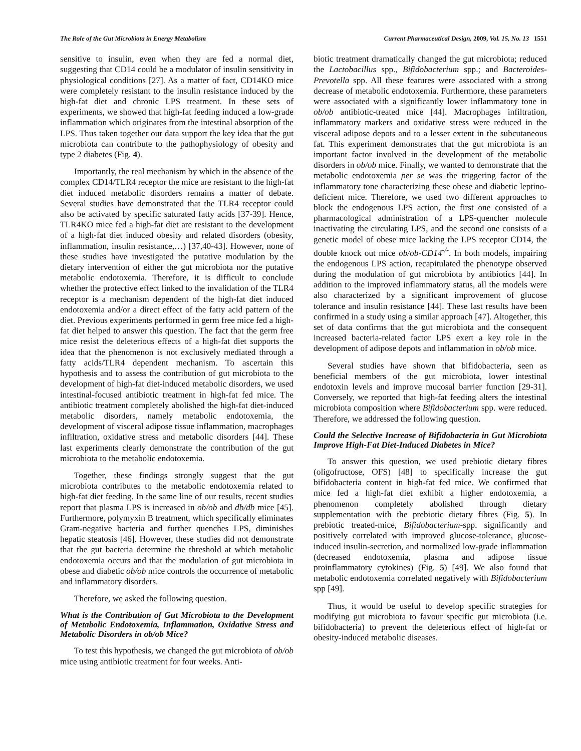The Role of the Gut Microbiota in Energy Metabolism Current Pharmaceutical Design, 2009, Vol. 15, No. 13 1551
sensitive to insulin, even when they are fed a normal diet, suggesting that CD14 could be a modulator of insulin sensitivity in physiological conditions [27]. As a matter of fact, CD14KO mice were completely resistant to the insulin resistance induced by the high-fat diet and chronic LPS treatment. In these sets of experiments, we showed that high-fat feeding induced a low-grade inflammation which originates from the intestinal absorption of the LPS. Thus taken together our data support the key idea that the gut microbiota can contribute to the pathophysiology of obesity and type 2 diabetes (Fig. 4).
Importantly, the real mechanism by which in the absence of the complex CD14/TLR4 receptor the mice are resistant to the high-fat diet induced metabolic disorders remains a matter of debate. Several studies have demonstrated that the TLR4 receptor could also be activated by specific saturated fatty acids [37-39]. Hence, TLR4KO mice fed a high-fat diet are resistant to the development of a high-fat diet induced obesity and related disorders (obesity, inflammation, insulin resistance,…) [37,40-43]. However, none of these studies have investigated the putative modulation by the dietary intervention of either the gut microbiota nor the putative metabolic endotoxemia. Therefore, it is difficult to conclude whether the protective effect linked to the invalidation of the TLR4 receptor is a mechanism dependent of the high-fat diet induced endotoxemia and/or a direct effect of the fatty acid pattern of the diet. Previous experiments performed in germ free mice fed a high-fat diet helped to answer this question. The fact that the germ free mice resist the deleterious effects of a high-fat diet supports the idea that the phenomenon is not exclusively mediated through a fatty acids/TLR4 dependent mechanism. To ascertain this hypothesis and to assess the contribution of gut microbiota to the development of high-fat diet-induced metabolic disorders, we used intestinal-focused antibiotic treatment in high-fat fed mice. The antibiotic treatment completely abolished the high-fat diet-induced metabolic disorders, namely metabolic endotoxemia, the development of visceral adipose tissue inflammation, macrophages infiltration, oxidative stress and metabolic disorders [44]. These last experiments clearly demonstrate the contribution of the gut microbiota to the metabolic endotoxemia.
Together, these findings strongly suggest that the gut microbiota contributes to the metabolic endotoxemia related to high-fat diet feeding. In the same line of our results, recent studies report that plasma LPS is increased in ob/ob and db/db mice [45]. Furthermore, polymyxin B treatment, which specifically eliminates Gram-negative bacteria and further quenches LPS, diminishes hepatic steatosis [46]. However, these studies did not demonstrate that the gut bacteria determine the threshold at which metabolic endotoxemia occurs and that the modulation of gut microbiota in obese and diabetic ob/ob mice controls the occurrence of metabolic and inflammatory disorders.
Therefore, we asked the following question.
What is the Contribution of Gut Microbiota to the Development of Metabolic Endotoxemia, Inflammation, Oxidative Stress and Metabolic Disorders in ob/ob Mice?
To test this hypothesis, we changed the gut microbiota of ob/ob mice using antibiotic treatment for four weeks. Anti-
biotic treatment dramatically changed the gut microbiota; reduced the Lactobacillus spp., Bifidobacterium spp.; and Bacteroides-Prevotella spp. All these features were associated with a strong decrease of metabolic endotoxemia. Furthermore, these parameters were associated with a significantly lower inflammatory tone in ob/ob antibiotic-treated mice [44]. Macrophages infiltration, inflammatory markers and oxidative stress were reduced in the visceral adipose depots and to a lesser extent in the subcutaneous fat. This experiment demonstrates that the gut microbiota is an important factor involved in the development of the metabolic disorders in ob/ob mice. Finally, we wanted to demonstrate that the metabolic endotoxemia per se was the triggering factor of the inflammatory tone characterizing these obese and diabetic leptino-deficient mice. Therefore, we used two different approaches to block the endogenous LPS action, the first one consisted of a pharmacological administration of a LPS-quencher molecule inactivating the circulating LPS, and the second one consists of a genetic model of obese mice lacking the LPS receptor CD14, the double knock out mice ob/ob-CD14<sup>-/-</sup>. In both models, impairing the endogenous LPS action, recapitulated the phenotype observed during the modulation of gut microbiota by antibiotics [44]. In addition to the improved inflammatory status, all the models were also characterized by a significant improvement of glucose tolerance and insulin resistance [44]. These last results have been confirmed in a study using a similar approach [47]. Altogether, this set of data confirms that the gut microbiota and the consequent increased bacteria-related factor LPS exert a key role in the development of adipose depots and inflammation in ob/ob mice.
Several studies have shown that bifidobacteria, seen as beneficial members of the gut microbiota, lower intestinal endotoxin levels and improve mucosal barrier function [29-31]. Conversely, we reported that high-fat feeding alters the intestinal microbiota composition where Bifidobacterium spp. were reduced. Therefore, we addressed the following question.
Could the Selective Increase of Bifidobacteria in Gut Microbiota Improve High-Fat Diet-Induced Diabetes in Mice?
To answer this question, we used prebiotic dietary fibres (oligofructose, OFS) [48] to specifically increase the gut bifidobacteria content in high-fat fed mice. We confirmed that mice fed a high-fat diet exhibit a higher endotoxemia, a phenomenon completely abolished through dietary supplementation with the prebiotic dietary fibres (Fig. 5). In prebiotic treated-mice, Bifidobacterium-spp. significantly and positively correlated with improved glucose-tolerance, glucose-induced insulin-secretion, and normalized low-grade inflammation (decreased endotoxemia, plasma and adipose tissue proinflammatory cytokines) (Fig. 5) [49]. We also found that metabolic endotoxemia correlated negatively with Bifidobacterium spp [49].
Thus, it would be useful to develop specific strategies for modifying gut microbiota to favour specific gut microbiota (i.e. bifidobacteria) to prevent the deleterious effect of high-fat or obesity-induced metabolic diseases.